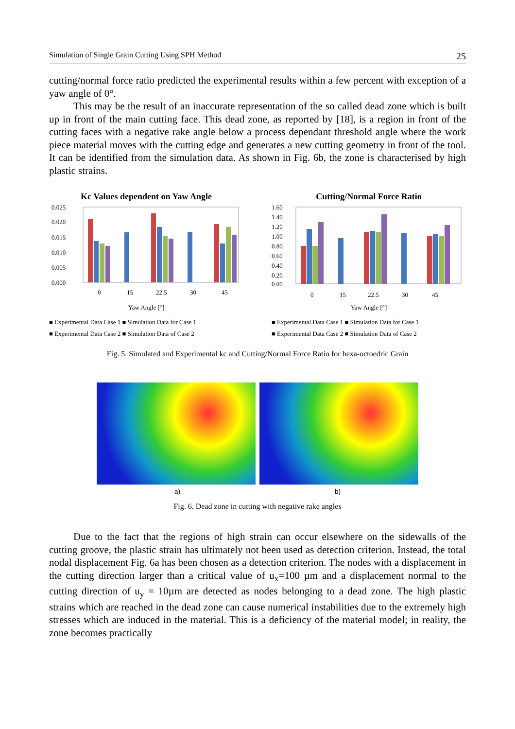Simulation of Single Grain Cutting Using SPH Method 25
cutting/normal force ratio predicted the experimental results within a few percent with exception of a yaw angle of 0°.
This may be the result of an inaccurate representation of the so called dead zone which is built up in front of the main cutting face. This dead zone, as reported by [18], is a region in front of the cutting faces with a negative rake angle below a process dependant threshold angle where the work piece material moves with the cutting edge and generates a new cutting geometry in front of the tool. It can be identified from the simulation data. As shown in Fig. 6b, the zone is characterised by high plastic strains.
Kc Values dependent on Yaw Angle
0.025
0.020
0.015
0.010
0.005
0.000
0
15
22.5
30
45
Yaw Angle [°]
kc [N/mm^2]
■ Experimental Data Case 1 ■ Simulation Data for Case 1
■ Experimental Data Case 2 ■ Simulation Data of Case 2
Cutting/Normal Force Ratio
1.60
1.40
1.20
1.00
0.80
0.60
0.40
0.20
0.00
0
15
22.5
30
45
Yaw Angle [°]
■ Experimental Data Case 1 ■ Simulation Data for Case 1
■ Experimental Data Case 2 ■ Simulation Data of Case 2
Fig. 5. Simulated and Experimental kc and Cutting/Normal Force Ratio for hexa-octoedric Grain
a) b)
Fig. 6. Dead zone in cutting with negative rake angles
Due to the fact that the regions of high strain can occur elsewhere on the sidewalls of the cutting groove, the plastic strain has ultimately not been used as detection criterion. Instead, the total nodal displacement Fig. 6a has been chosen as a detection criterion. The nodes with a displacement in the cutting direction larger than a critical value of u<sub>x</sub>=100 µm and a displacement normal to the cutting direction of u<sub>y</sub> = 10µm are detected as nodes belonging to a dead zone. The high plastic strains which are reached in the dead zone can cause numerical instabilities due to the extremely high stresses which are induced in the material. This is a deficiency of the material model; in reality, the zone becomes practically